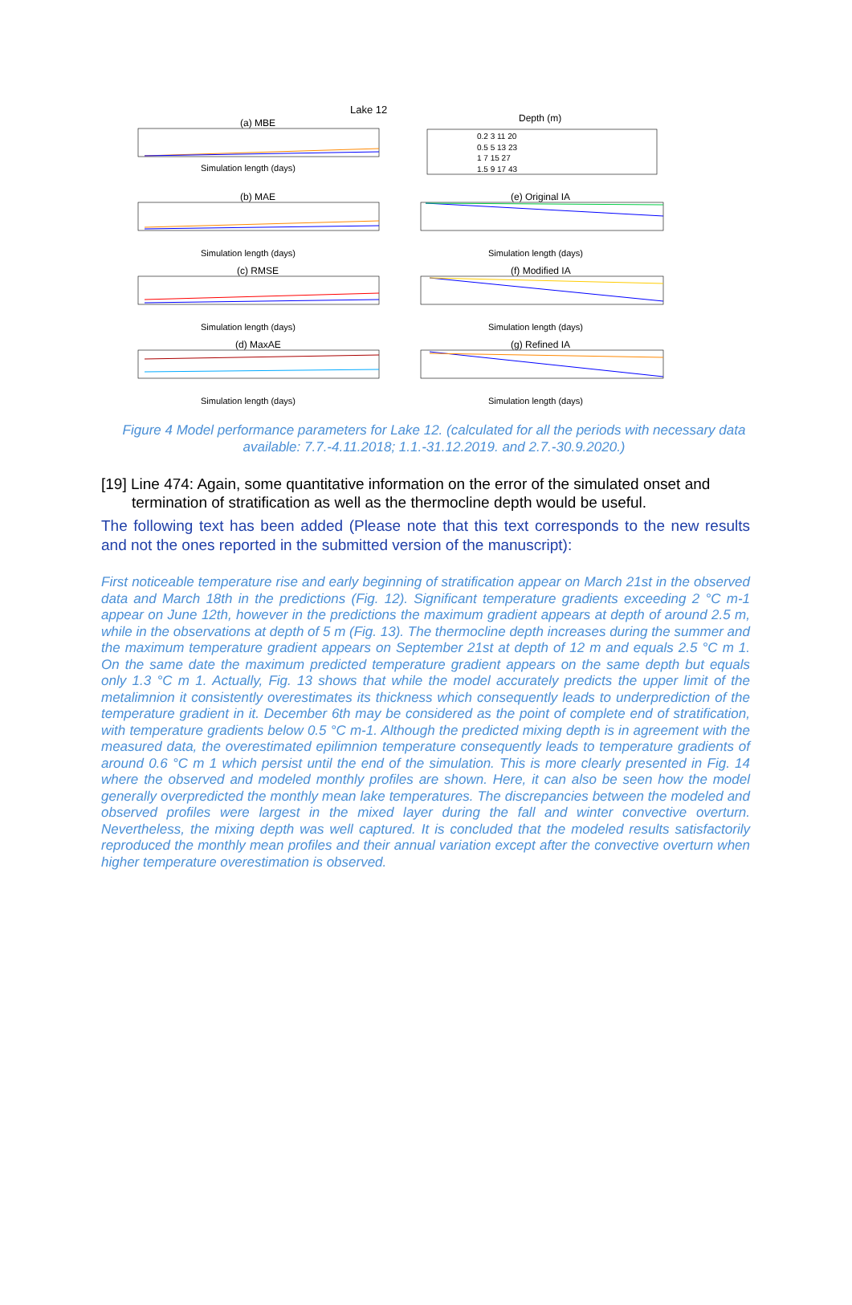Lake 12
(a) MBE
Simulation length (days)
(b) MAE
Simulation length (days)
(c) RMSE
Simulation length (days)
(d) MaxAE
Simulation length (days)
Depth (m)
0.2 3 11 20
0.5 5 13 23
1 7 15 27
1.5 9 17 43
(e) Original IA
Simulation length (days)
(f) Modified IA
Simulation length (days)
(g) Refined IA
Simulation length (days)
Figure 4 Model performance parameters for Lake 12. (calculated for all the periods with necessary data available: 7.7.-4.11.2018; 1.1.-31.12.2019. and 2.7.-30.9.2020.)
[19] Line 474: Again, some quantitative information on the error of the simulated onset and termination of stratification as well as the thermocline depth would be useful.
The following text has been added (Please note that this text corresponds to the new results and not the ones reported in the submitted version of the manuscript):
First noticeable temperature rise and early beginning of stratification appear on March 21st in the observed data and March 18th in the predictions (Fig. 12). Significant temperature gradients exceeding 2 °C m-1 appear on June 12th, however in the predictions the maximum gradient appears at depth of around 2.5 m, while in the observations at depth of 5 m (Fig. 13). The thermocline depth increases during the summer and the maximum temperature gradient appears on September 21st at depth of 12 m and equals 2.5 °C m 1. On the same date the maximum predicted temperature gradient appears on the same depth but equals only 1.3 °C m 1. Actually, Fig. 13 shows that while the model accurately predicts the upper limit of the metalimnion it consistently overestimates its thickness which consequently leads to underprediction of the temperature gradient in it. December 6th may be considered as the point of complete end of stratification, with temperature gradients below 0.5 °C m-1. Although the predicted mixing depth is in agreement with the measured data, the overestimated epilimnion temperature consequently leads to temperature gradients of around 0.6 °C m 1 which persist until the end of the simulation. This is more clearly presented in Fig. 14 where the observed and modeled monthly profiles are shown. Here, it can also be seen how the model generally overpredicted the monthly mean lake temperatures. The discrepancies between the modeled and observed profiles were largest in the mixed layer during the fall and winter convective overturn. Nevertheless, the mixing depth was well captured. It is concluded that the modeled results satisfactorily reproduced the monthly mean profiles and their annual variation except after the convective overturn when higher temperature overestimation is observed.